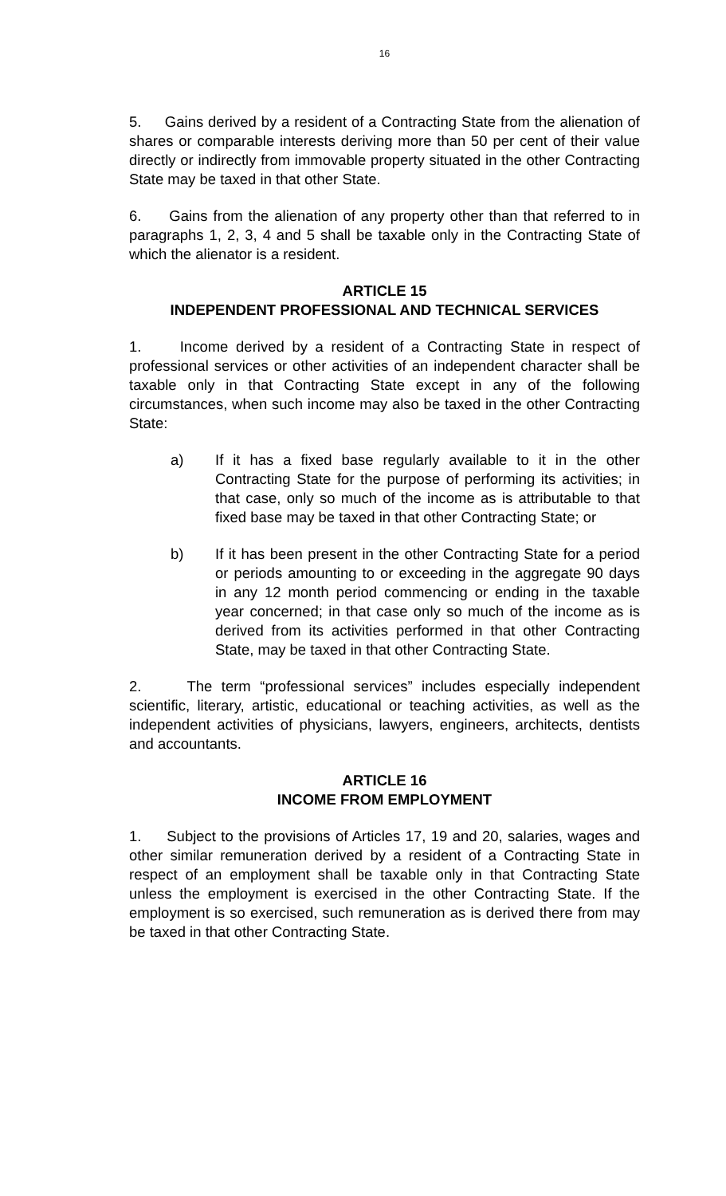16
5. Gains derived by a resident of a Contracting State from the alienation of shares or comparable interests deriving more than 50 per cent of their value directly or indirectly from immovable property situated in the other Contracting State may be taxed in that other State.
6. Gains from the alienation of any property other than that referred to in paragraphs 1, 2, 3, 4 and 5 shall be taxable only in the Contracting State of which the alienator is a resident.
ARTICLE 15
INDEPENDENT PROFESSIONAL AND TECHNICAL SERVICES
1. Income derived by a resident of a Contracting State in respect of professional services or other activities of an independent character shall be taxable only in that Contracting State except in any of the following circumstances, when such income may also be taxed in the other Contracting State:
a) If it has a fixed base regularly available to it in the other Contracting State for the purpose of performing its activities; in that case, only so much of the income as is attributable to that fixed base may be taxed in that other Contracting State; or
b) If it has been present in the other Contracting State for a period or periods amounting to or exceeding in the aggregate 90 days in any 12 month period commencing or ending in the taxable year concerned; in that case only so much of the income as is derived from its activities performed in that other Contracting State, may be taxed in that other Contracting State.
2. The term “professional services” includes especially independent scientific, literary, artistic, educational or teaching activities, as well as the independent activities of physicians, lawyers, engineers, architects, dentists and accountants.
ARTICLE 16
INCOME FROM EMPLOYMENT
1. Subject to the provisions of Articles 17, 19 and 20, salaries, wages and other similar remuneration derived by a resident of a Contracting State in respect of an employment shall be taxable only in that Contracting State unless the employment is exercised in the other Contracting State. If the employment is so exercised, such remuneration as is derived there from may be taxed in that other Contracting State.